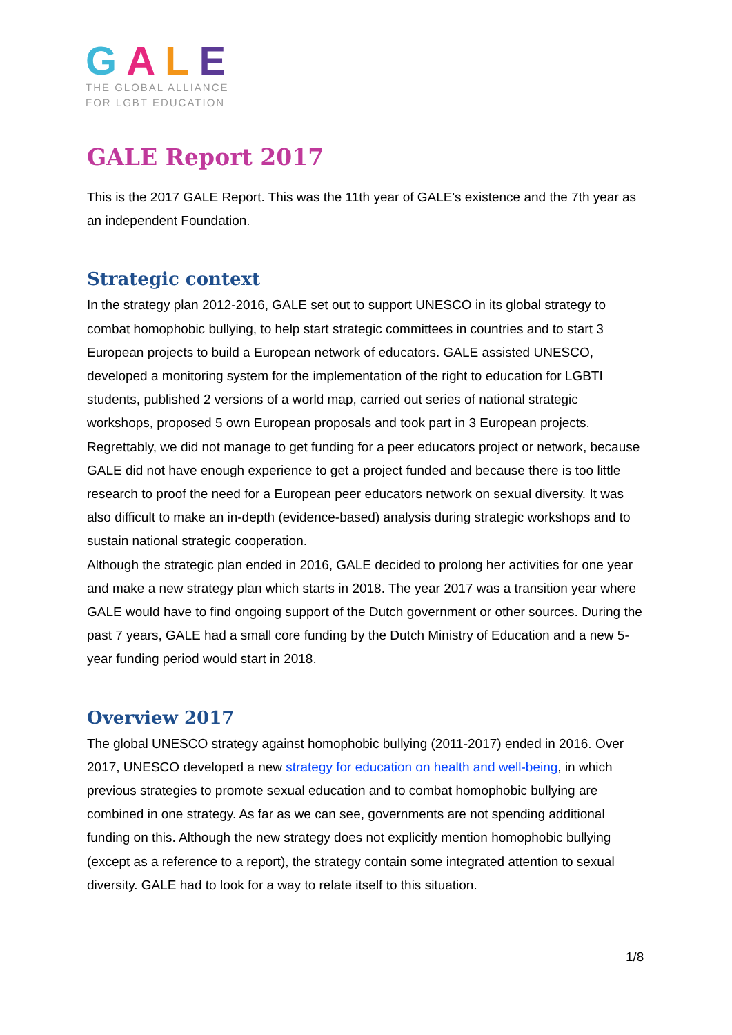GALE
THE GLOBAL ALLIANCE
FOR LGBT EDUCATION
GALE Report 2017
This is the 2017 GALE Report. This was the 11th year of GALE's existence and the 7th year as an independent Foundation.
Strategic context
In the strategy plan 2012-2016, GALE set out to support UNESCO in its global strategy to combat homophobic bullying, to help start strategic committees in countries and to start 3 European projects to build a European network of educators. GALE assisted UNESCO, developed a monitoring system for the implementation of the right to education for LGBTI students, published 2 versions of a world map, carried out series of national strategic workshops, proposed 5 own European proposals and took part in 3 European projects. Regrettably, we did not manage to get funding for a peer educators project or network, because GALE did not have enough experience to get a project funded and because there is too little research to proof the need for a European peer educators network on sexual diversity. It was also difficult to make an in-depth (evidence-based) analysis during strategic workshops and to sustain national strategic cooperation.
Although the strategic plan ended in 2016, GALE decided to prolong her activities for one year and make a new strategy plan which starts in 2018. The year 2017 was a transition year where GALE would have to find ongoing support of the Dutch government or other sources. During the past 7 years, GALE had a small core funding by the Dutch Ministry of Education and a new 5-year funding period would start in 2018.
Overview 2017
The global UNESCO strategy against homophobic bullying (2011-2017) ended in 2016. Over 2017, UNESCO developed a new strategy for education on health and well-being, in which previous strategies to promote sexual education and to combat homophobic bullying are combined in one strategy. As far as we can see, governments are not spending additional funding on this. Although the new strategy does not explicitly mention homophobic bullying (except as a reference to a report), the strategy contain some integrated attention to sexual diversity. GALE had to look for a way to relate itself to this situation.
1/8